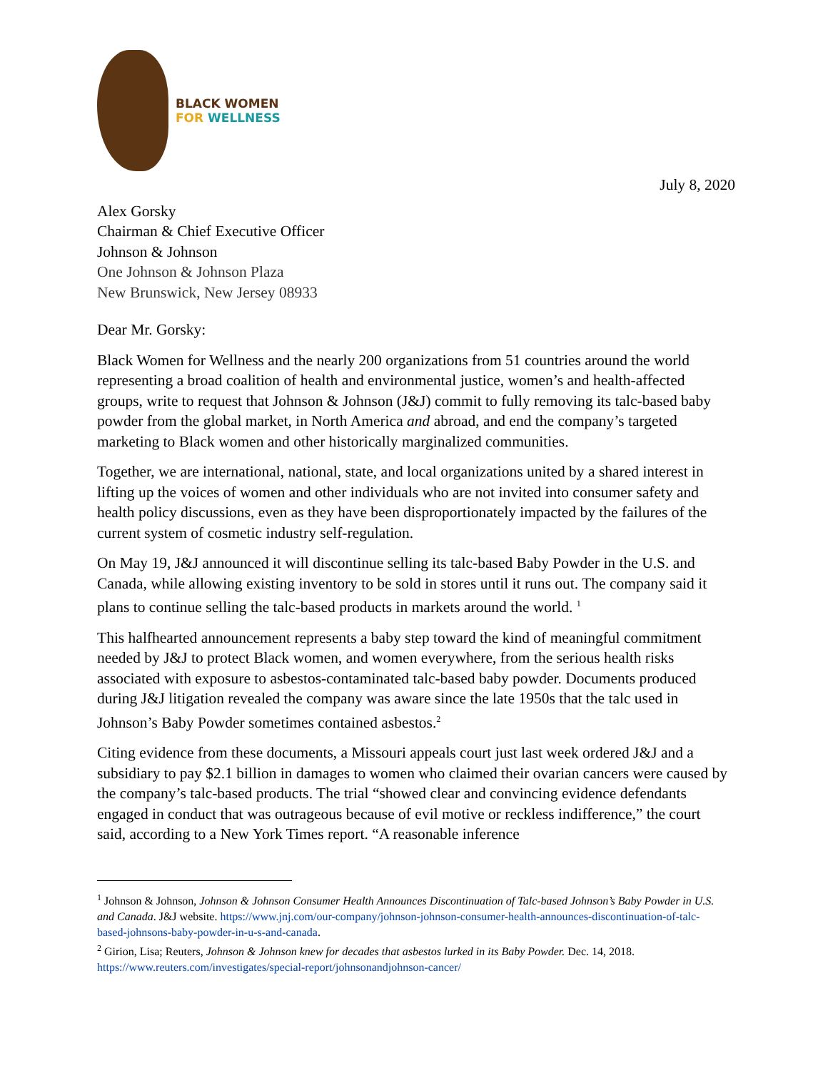BLACK WOMEN
FOR WELLNESS
July 8, 2020
Alex Gorsky
Chairman & Chief Executive Officer
Johnson & Johnson
One Johnson & Johnson Plaza
New Brunswick, New Jersey 08933
Dear Mr. Gorsky:
Black Women for Wellness and the nearly 200 organizations from 51 countries around the world representing a broad coalition of health and environmental justice, women’s and health-affected groups, write to request that Johnson & Johnson (J&J) commit to fully removing its talc-based baby powder from the global market, in North America and abroad, and end the company’s targeted marketing to Black women and other historically marginalized communities.
Together, we are international, national, state, and local organizations united by a shared interest in lifting up the voices of women and other individuals who are not invited into consumer safety and health policy discussions, even as they have been disproportionately impacted by the failures of the current system of cosmetic industry self-regulation.
On May 19, J&J announced it will discontinue selling its talc-based Baby Powder in the U.S. and Canada, while allowing existing inventory to be sold in stores until it runs out. The company said it plans to continue selling the talc-based products in markets around the world. <sup>1</sup>
This halfhearted announcement represents a baby step toward the kind of meaningful commitment needed by J&J to protect Black women, and women everywhere, from the serious health risks associated with exposure to asbestos-contaminated talc-based baby powder. Documents produced during J&J litigation revealed the company was aware since the late 1950s that the talc used in Johnson’s Baby Powder sometimes contained asbestos.<sup>2</sup>
Citing evidence from these documents, a Missouri appeals court just last week ordered J&J and a subsidiary to pay $2.1 billion in damages to women who claimed their ovarian cancers were caused by the company’s talc-based products. The trial “showed clear and convincing evidence defendants engaged in conduct that was outrageous because of evil motive or reckless indifference,” the court said, according to a New York Times report. “A reasonable inference
<sup>1</sup> Johnson & Johnson, Johnson & Johnson Consumer Health Announces Discontinuation of Talc-based Johnson’s Baby Powder in U.S. and Canada. J&J website. https://www.jnj.com/our-company/johnson-johnson-consumer-health-announces-discontinuation-of-talc-based-johnsons-baby-powder-in-u-s-and-canada.
<sup>2</sup> Girion, Lisa; Reuters, Johnson & Johnson knew for decades that asbestos lurked in its Baby Powder. Dec. 14, 2018. https://www.reuters.com/investigates/special-report/johnsonandjohnson-cancer/